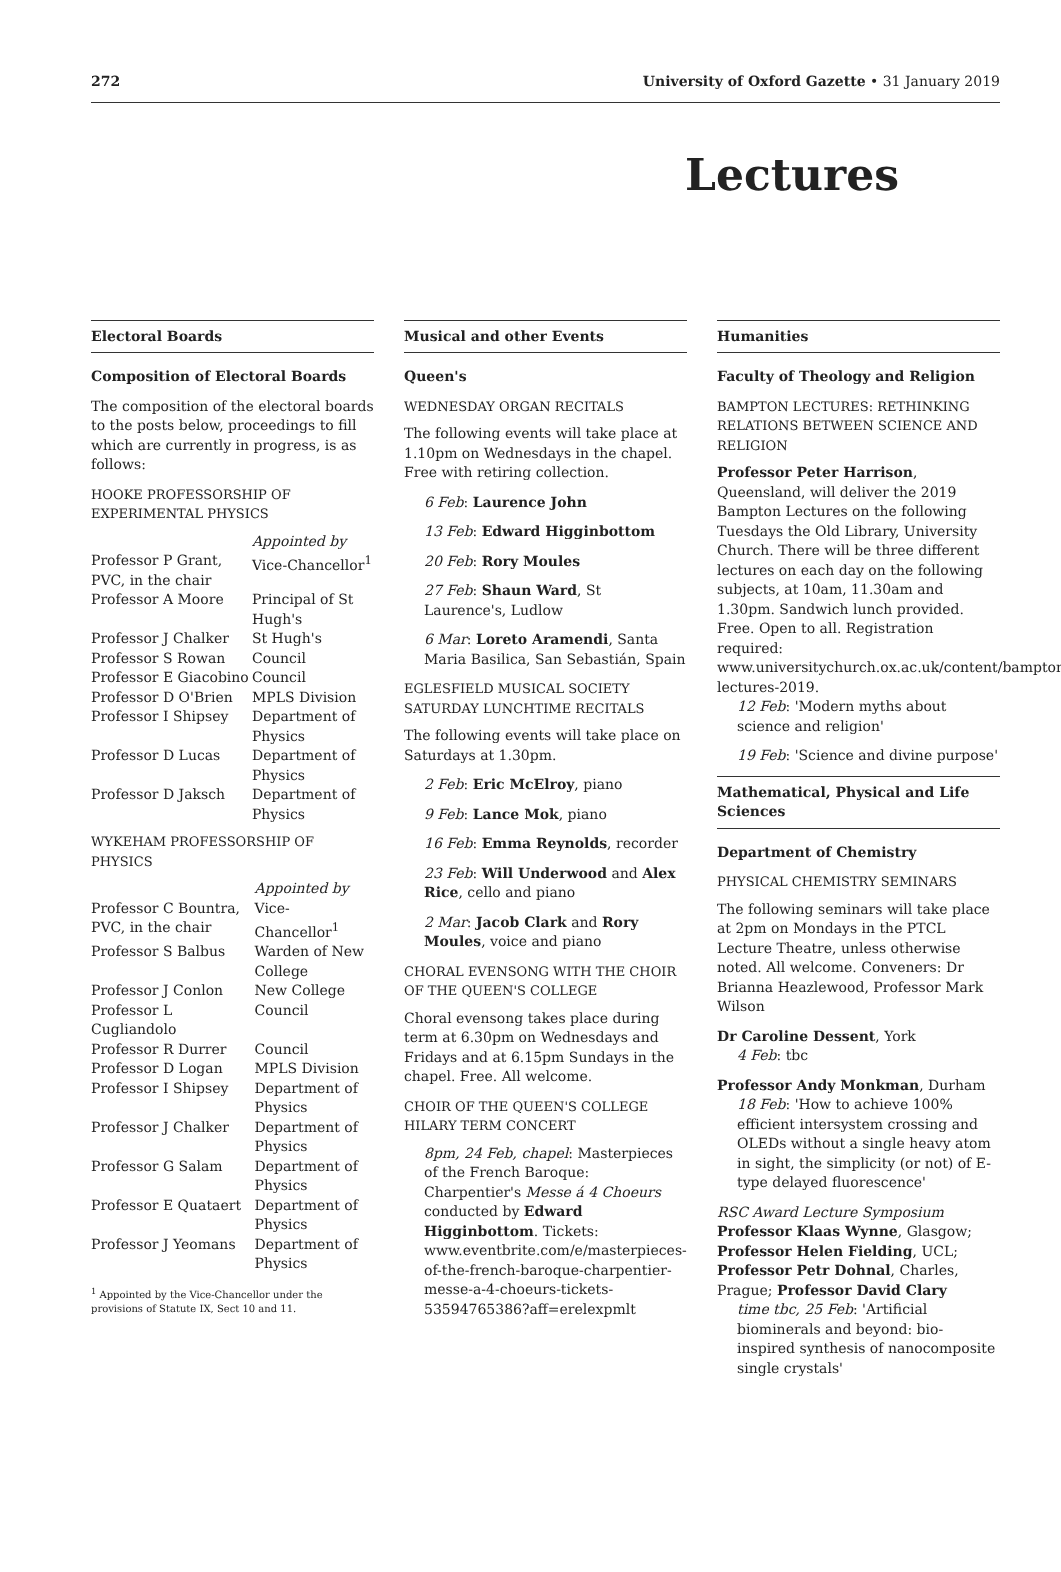272 University of Oxford Gazette • 31 January 2019
Lectures
Electoral Boards
Composition of Electoral Boards
The composition of the electoral boards to the posts below, proceedings to fill which are currently in progress, is as follows:
HOOKE PROFESSORSHIP OF EXPERIMENTAL PHYSICS
| | Appointed by |
| Professor P Grant, PVC, in the chair | Vice-Chancellor<sup>1</sup> |
| Professor A Moore | Principal of St Hugh's |
| Professor J Chalker | St Hugh's |
| Professor S Rowan | Council |
| Professor E Giacobino | Council |
| Professor D O'Brien | MPLS Division |
| Professor I Shipsey | Department of Physics |
| Professor D Lucas | Department of Physics |
| Professor D Jaksch | Department of Physics |
WYKEHAM PROFESSORSHIP OF PHYSICS
| | Appointed by |
| Professor C Bountra, PVC, in the chair | Vice-Chancellor<sup>1</sup> |
| Professor S Balbus | Warden of New College |
| Professor J Conlon | New College |
| Professor L Cugliandolo | Council |
| Professor R Durrer | Council |
| Professor D Logan | MPLS Division |
| Professor I Shipsey | Department of Physics |
| Professor J Chalker | Department of Physics |
| Professor G Salam | Department of Physics |
| Professor E Quataert | Department of Physics |
| Professor J Yeomans | Department of Physics |
<sup>1</sup> Appointed by the Vice-Chancellor under the provisions of Statute IX, Sect 10 and 11.
Musical and other Events
Queen's
WEDNESDAY ORGAN RECITALS
The following events will take place at 1.10pm on Wednesdays in the chapel. Free with retiring collection.
6 Feb: Laurence John
13 Feb: Edward Higginbottom
20 Feb: Rory Moules
27 Feb: Shaun Ward, St Laurence's, Ludlow
6 Mar: Loreto Aramendi, Santa Maria Basilica, San Sebastián, Spain
EGLESFIELD MUSICAL SOCIETY SATURDAY LUNCHTIME RECITALS
The following events will take place on Saturdays at 1.30pm.
2 Feb: Eric McElroy, piano
9 Feb: Lance Mok, piano
16 Feb: Emma Reynolds, recorder
23 Feb: Will Underwood and Alex Rice, cello and piano
2 Mar: Jacob Clark and Rory Moules, voice and piano
CHORAL EVENSONG WITH THE CHOIR OF THE QUEEN'S COLLEGE
Choral evensong takes place during term at 6.30pm on Wednesdays and Fridays and at 6.15pm Sundays in the chapel. Free. All welcome.
CHOIR OF THE QUEEN'S COLLEGE HILARY TERM CONCERT
8pm, 24 Feb, chapel: Masterpieces of the French Baroque: Charpentier's Messe á 4 Choeurs conducted by Edward Higginbottom. Tickets: www.eventbrite.com/e/masterpieces-of-the-french-baroque-charpentier-messe-a-4-choeurs-tickets-53594765386?aff=erelexpmlt
Humanities
Faculty of Theology and Religion
BAMPTON LECTURES: RETHINKING RELATIONS BETWEEN SCIENCE AND RELIGION
Professor Peter Harrison, Queensland, will deliver the 2019 Bampton Lectures on the following Tuesdays the Old Library, University Church. There will be three different lectures on each day on the following subjects, at 10am, 11.30am and 1.30pm. Sandwich lunch provided. Free. Open to all. Registration required: www.universitychurch.ox.ac.uk/content/bampton-lectures-2019.
12 Feb: 'Modern myths about science and religion'
19 Feb: 'Science and divine purpose'
Mathematical, Physical and Life Sciences
Department of Chemistry
PHYSICAL CHEMISTRY SEMINARS
The following seminars will take place at 2pm on Mondays in the PTCL Lecture Theatre, unless otherwise noted. All welcome. Conveners: Dr Brianna Heazlewood, Professor Mark Wilson
Dr Caroline Dessent, York
4 Feb: tbc
Professor Andy Monkman, Durham
18 Feb: 'How to achieve 100% efficient intersystem crossing and OLEDs without a single heavy atom in sight, the simplicity (or not) of E-type delayed fluorescence'
RSC Award Lecture Symposium
Professor Klaas Wynne, Glasgow; Professor Helen Fielding, UCL; Professor Petr Dohnal, Charles, Prague; Professor David Clary
time tbc, 25 Feb: 'Artificial biominerals and beyond: bio-inspired synthesis of nanocomposite single crystals'